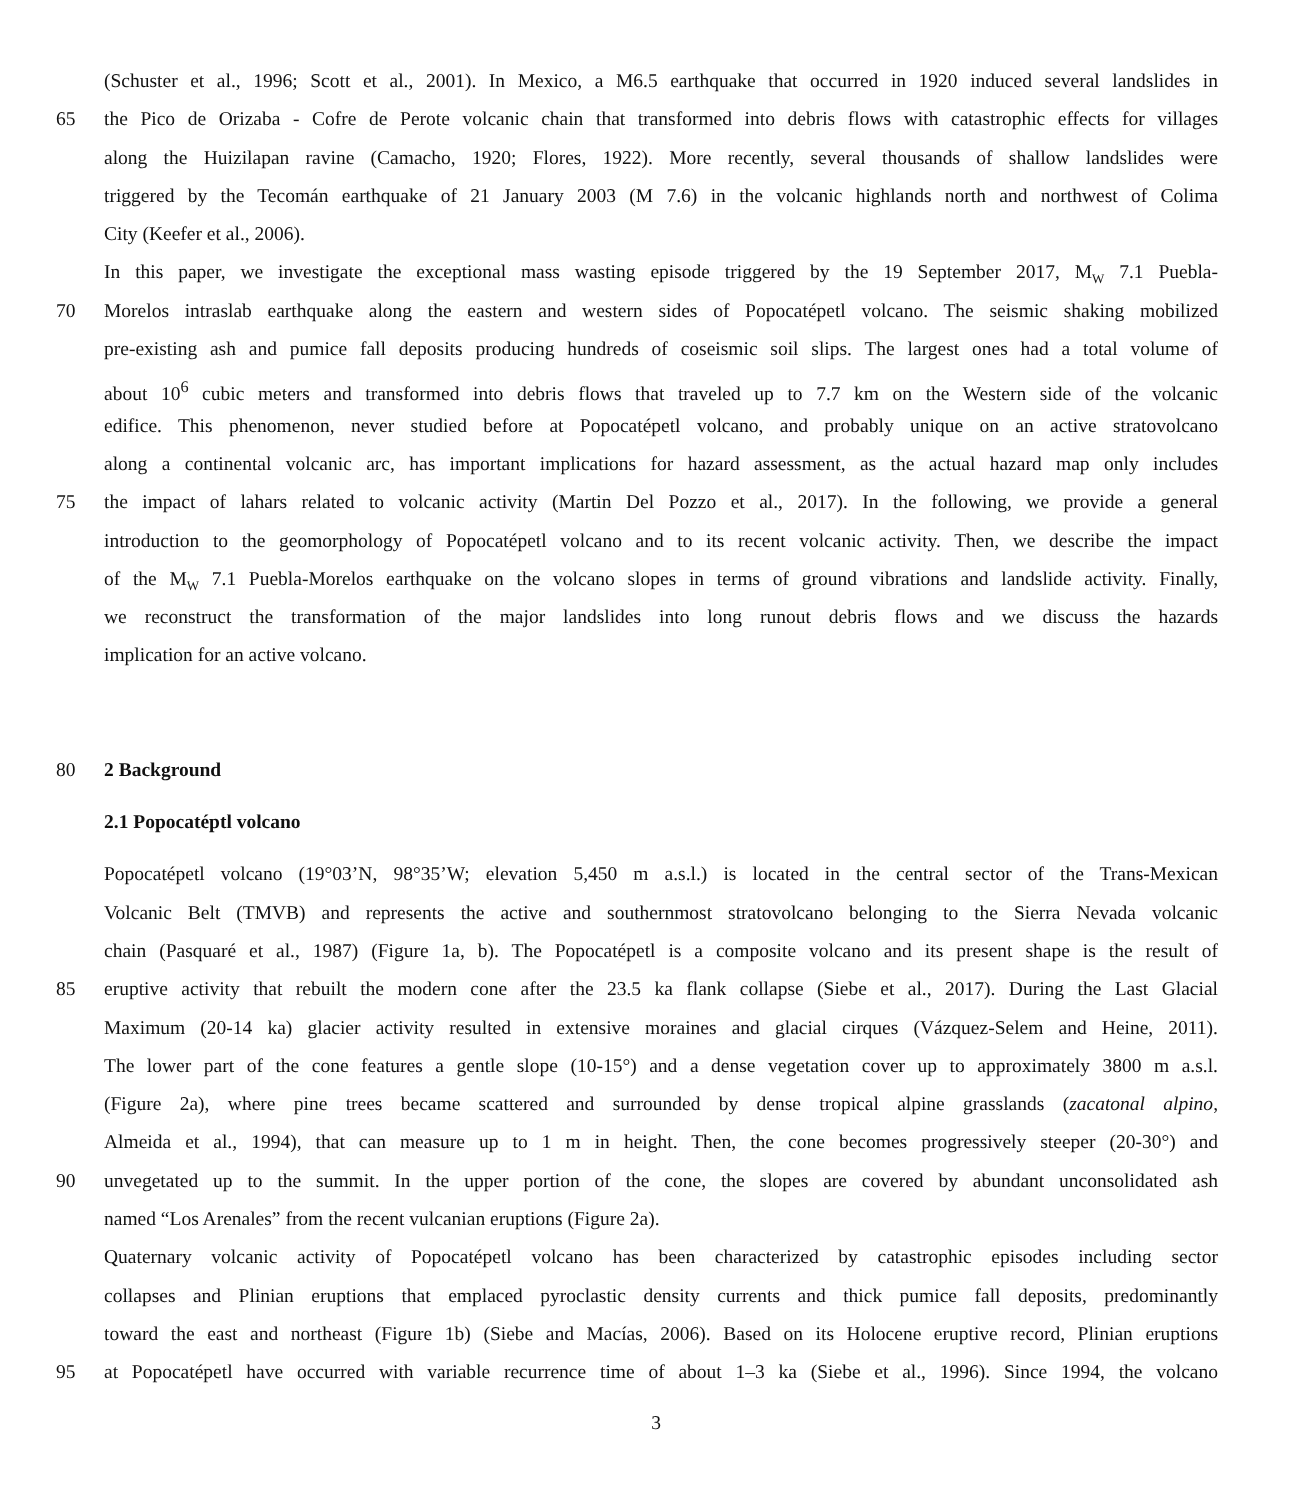(Schuster et al., 1996; Scott et al., 2001). In Mexico, a M6.5 earthquake that occurred in 1920 induced several landslides in
65 the Pico de Orizaba - Cofre de Perote volcanic chain that transformed into debris flows with catastrophic effects for villages
along the Huizilapan ravine (Camacho, 1920; Flores, 1922). More recently, several thousands of shallow landslides were
triggered by the Tecomán earthquake of 21 January 2003 (M 7.6) in the volcanic highlands north and northwest of Colima
City (Keefer et al., 2006).
In this paper, we investigate the exceptional mass wasting episode triggered by the 19 September 2017, M<sub>W</sub> 7.1 Puebla-
70 Morelos intraslab earthquake along the eastern and western sides of Popocatépetl volcano. The seismic shaking mobilized
pre-existing ash and pumice fall deposits producing hundreds of coseismic soil slips. The largest ones had a total volume of
about 10<sup>6</sup> cubic meters and transformed into debris flows that traveled up to 7.7 km on the Western side of the volcanic
edifice. This phenomenon, never studied before at Popocatépetl volcano, and probably unique on an active stratovolcano
along a continental volcanic arc, has important implications for hazard assessment, as the actual hazard map only includes
75 the impact of lahars related to volcanic activity (Martin Del Pozzo et al., 2017). In the following, we provide a general
introduction to the geomorphology of Popocatépetl volcano and to its recent volcanic activity. Then, we describe the impact
of the M<sub>W</sub> 7.1 Puebla-Morelos earthquake on the volcano slopes in terms of ground vibrations and landslide activity. Finally,
we reconstruct the transformation of the major landslides into long runout debris flows and we discuss the hazards
implication for an active volcano.
80 2 Background
2.1 Popocatéptl volcano
Popocatépetl volcano (19°03’N, 98°35’W; elevation 5,450 m a.s.l.) is located in the central sector of the Trans-Mexican
Volcanic Belt (TMVB) and represents the active and southernmost stratovolcano belonging to the Sierra Nevada volcanic
chain (Pasquaré et al., 1987) (Figure 1a, b). The Popocatépetl is a composite volcano and its present shape is the result of
85 eruptive activity that rebuilt the modern cone after the 23.5 ka flank collapse (Siebe et al., 2017). During the Last Glacial
Maximum (20-14 ka) glacier activity resulted in extensive moraines and glacial cirques (Vázquez-Selem and Heine, 2011).
The lower part of the cone features a gentle slope (10-15°) and a dense vegetation cover up to approximately 3800 m a.s.l.
(Figure 2a), where pine trees became scattered and surrounded by dense tropical alpine grasslands (zacatonal alpino,
Almeida et al., 1994), that can measure up to 1 m in height. Then, the cone becomes progressively steeper (20-30°) and
90 unvegetated up to the summit. In the upper portion of the cone, the slopes are covered by abundant unconsolidated ash
named “Los Arenales” from the recent vulcanian eruptions (Figure 2a).
Quaternary volcanic activity of Popocatépetl volcano has been characterized by catastrophic episodes including sector
collapses and Plinian eruptions that emplaced pyroclastic density currents and thick pumice fall deposits, predominantly
toward the east and northeast (Figure 1b) (Siebe and Macías, 2006). Based on its Holocene eruptive record, Plinian eruptions
95 at Popocatépetl have occurred with variable recurrence time of about 1–3 ka (Siebe et al., 1996). Since 1994, the volcano
3